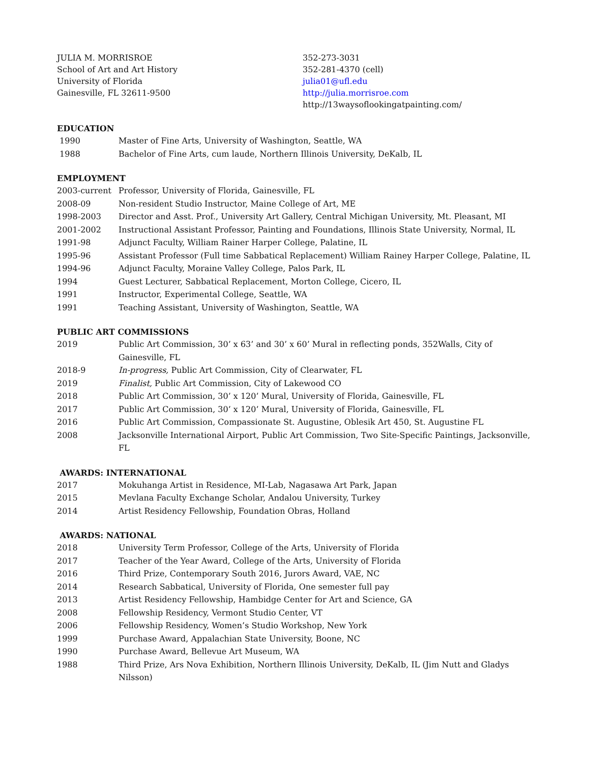JULIA M. MORRISROE
School of Art and Art History
University of Florida
Gainesville, FL 32611-9500
352-273-3031
352-281-4370 (cell)
julia01@ufl.edu
http://julia.morrisroe.com
http://13waysoflookingatpainting.com/
EDUCATION
1990 Master of Fine Arts, University of Washington, Seattle, WA
1988 Bachelor of Fine Arts, cum laude, Northern Illinois University, DeKalb, IL
EMPLOYMENT
2003-current Professor, University of Florida, Gainesville, FL
2008-09 Non-resident Studio Instructor, Maine College of Art, ME
1998-2003 Director and Asst. Prof., University Art Gallery, Central Michigan University, Mt. Pleasant, MI
2001-2002 Instructional Assistant Professor, Painting and Foundations, Illinois State University, Normal, IL
1991-98 Adjunct Faculty, William Rainer Harper College, Palatine, IL
1995-96 Assistant Professor (Full time Sabbatical Replacement) William Rainey Harper College, Palatine, IL
1994-96 Adjunct Faculty, Moraine Valley College, Palos Park, IL
1994 Guest Lecturer, Sabbatical Replacement, Morton College, Cicero, IL
1991 Instructor, Experimental College, Seattle, WA
1991 Teaching Assistant, University of Washington, Seattle, WA
PUBLIC ART COMMISSIONS
2019 Public Art Commission, 30’ x 63’ and 30’ x 60’ Mural in reflecting ponds, 352Walls, City of Gainesville, FL
2018-9 In-progress, Public Art Commission, City of Clearwater, FL
2019 Finalist, Public Art Commission, City of Lakewood CO
2018 Public Art Commission, 30’ x 120’ Mural, University of Florida, Gainesville, FL
2017 Public Art Commission, 30’ x 120’ Mural, University of Florida, Gainesville, FL
2016 Public Art Commission, Compassionate St. Augustine, Oblesik Art 450, St. Augustine FL
2008 Jacksonville International Airport, Public Art Commission, Two Site-Specific Paintings, Jacksonville, FL
AWARDS: INTERNATIONAL
2017 Mokuhanga Artist in Residence, MI-Lab, Nagasawa Art Park, Japan
2015 Mevlana Faculty Exchange Scholar, Andalou University, Turkey
2014 Artist Residency Fellowship, Foundation Obras, Holland
AWARDS: NATIONAL
2018 University Term Professor, College of the Arts, University of Florida
2017 Teacher of the Year Award, College of the Arts, University of Florida
2016 Third Prize, Contemporary South 2016, Jurors Award, VAE, NC
2014 Research Sabbatical, University of Florida, One semester full pay
2013 Artist Residency Fellowship, Hambidge Center for Art and Science, GA
2008 Fellowship Residency, Vermont Studio Center, VT
2006 Fellowship Residency, Women’s Studio Workshop, New York
1999 Purchase Award, Appalachian State University, Boone, NC
1990 Purchase Award, Bellevue Art Museum, WA
1988 Third Prize, Ars Nova Exhibition, Northern Illinois University, DeKalb, IL (Jim Nutt and Gladys Nilsson)